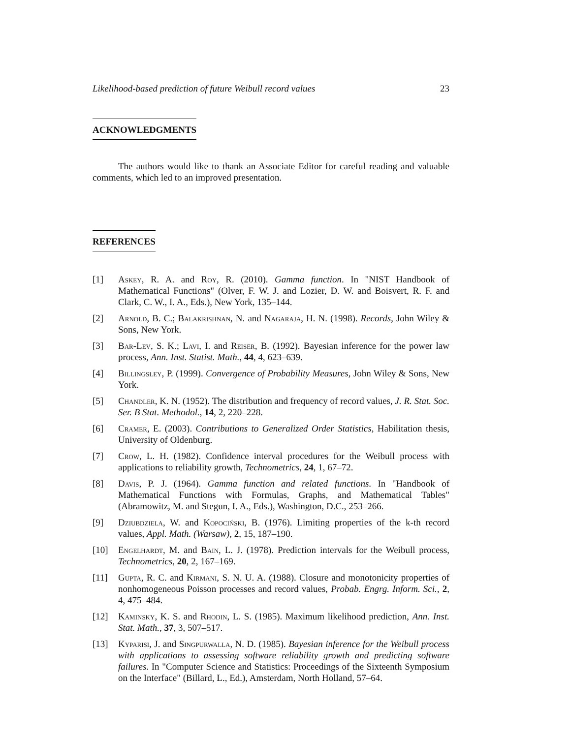Likelihood-based prediction of future Weibull record values 23
ACKNOWLEDGMENTS
The authors would like to thank an Associate Editor for careful reading and valuable comments, which led to an improved presentation.
REFERENCES
[1] Askey, R. A. and Roy, R. (2010). Gamma function. In "NIST Handbook of Mathematical Functions" (Olver, F. W. J. and Lozier, D. W. and Boisvert, R. F. and Clark, C. W., I. A., Eds.), New York, 135–144.
[2] Arnold, B. C.; Balakrishnan, N. and Nagaraja, H. N. (1998). Records, John Wiley & Sons, New York.
[3] Bar-Lev, S. K.; Lavi, I. and Reiser, B. (1992). Bayesian inference for the power law process, Ann. Inst. Statist. Math., 44, 4, 623–639.
[4] Billingsley, P. (1999). Convergence of Probability Measures, John Wiley & Sons, New York.
[5] Chandler, K. N. (1952). The distribution and frequency of record values, J. R. Stat. Soc. Ser. B Stat. Methodol., 14, 2, 220–228.
[6] Cramer, E. (2003). Contributions to Generalized Order Statistics, Habilitation thesis, University of Oldenburg.
[7] Crow, L. H. (1982). Confidence interval procedures for the Weibull process with applications to reliability growth, Technometrics, 24, 1, 67–72.
[8] Davis, P. J. (1964). Gamma function and related functions. In "Handbook of Mathematical Functions with Formulas, Graphs, and Mathematical Tables" (Abramowitz, M. and Stegun, I. A., Eds.), Washington, D.C., 253–266.
[9] Dziubdziela, W. and Kopociński, B. (1976). Limiting properties of the k-th record values, Appl. Math. (Warsaw), 2, 15, 187–190.
[10] Engelhardt, M. and Bain, L. J. (1978). Prediction intervals for the Weibull process, Technometrics, 20, 2, 167–169.
[11] Gupta, R. C. and Kirmani, S. N. U. A. (1988). Closure and monotonicity properties of nonhomogeneous Poisson processes and record values, Probab. Engrg. Inform. Sci., 2, 4, 475–484.
[12] Kaminsky, K. S. and Rhodin, L. S. (1985). Maximum likelihood prediction, Ann. Inst. Stat. Math., 37, 3, 507–517.
[13] Kyparisi, J. and Singpurwalla, N. D. (1985). Bayesian inference for the Weibull process with applications to assessing software reliability growth and predicting software failures. In "Computer Science and Statistics: Proceedings of the Sixteenth Symposium on the Interface" (Billard, L., Ed.), Amsterdam, North Holland, 57–64.